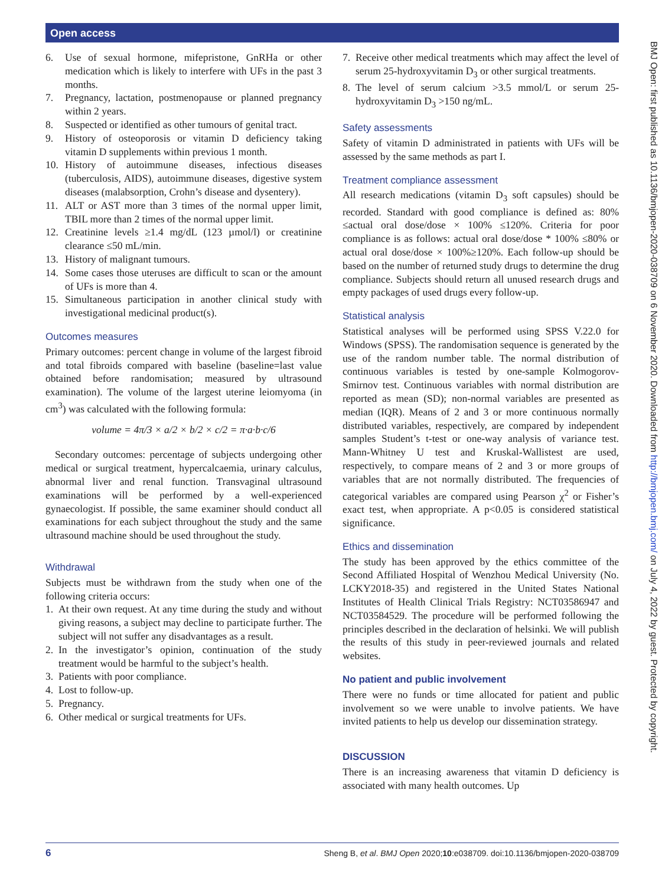Open access
BMJ Open: first published as 10.1136/bmjopen-2020-038709 on 6 November 2020. Downloaded from http://bmjopen.bmj.com/ on July 4, 2022 by guest. Protected by copyright.
6. Use of sexual hormone, mifepristone, GnRHa or other medication which is likely to interfere with UFs in the past 3 months.
7. Pregnancy, lactation, postmenopause or planned pregnancy within 2 years.
8. Suspected or identified as other tumours of genital tract.
9. History of osteoporosis or vitamin D deficiency taking vitamin D supplements within previous 1 month.
10. History of autoimmune diseases, infectious diseases (tuberculosis, AIDS), autoimmune diseases, digestive system diseases (malabsorption, Crohn’s disease and dysentery).
11. ALT or AST more than 3 times of the normal upper limit, TBIL more than 2 times of the normal upper limit.
12. Creatinine levels ≥1.4 mg/dL (123 µmol/l) or creatinine clearance ≤50 mL/min.
13. History of malignant tumours.
14. Some cases those uteruses are difficult to scan or the amount of UFs is more than 4.
15. Simultaneous participation in another clinical study with investigational medicinal product(s).
Outcomes measures
Primary outcomes: percent change in volume of the largest fibroid and total fibroids compared with baseline (baseline=last value obtained before randomisation; measured by ultrasound examination). The volume of the largest uterine leiomyoma (in cm<sup>3</sup>) was calculated with the following formula:
volume = 4π/3 × a/2 × b/2 × c/2 = π·a·b·c/6
Secondary outcomes: percentage of subjects undergoing other medical or surgical treatment, hypercalcaemia, urinary calculus, abnormal liver and renal function. Transvaginal ultrasound examinations will be performed by a well-experienced gynaecologist. If possible, the same examiner should conduct all examinations for each subject throughout the study and the same ultrasound machine should be used throughout the study.
Withdrawal
Subjects must be withdrawn from the study when one of the following criteria occurs:
1. At their own request. At any time during the study and without giving reasons, a subject may decline to participate further. The subject will not suffer any disadvantages as a result.
2. In the investigator’s opinion, continuation of the study treatment would be harmful to the subject’s health.
3. Patients with poor compliance.
4. Lost to follow-up.
5. Pregnancy.
6. Other medical or surgical treatments for UFs.
7. Receive other medical treatments which may affect the level of serum 25-hydroxyvitamin D<sub>3</sub> or other surgical treatments.
8. The level of serum calcium >3.5 mmol/L or serum 25-hydroxyvitamin D<sub>3</sub> >150 ng/mL.
Safety assessments
Safety of vitamin D administrated in patients with UFs will be assessed by the same methods as part I.
Treatment compliance assessment
All research medications (vitamin D<sub>3</sub> soft capsules) should be recorded. Standard with good compliance is defined as: 80% ≤actual oral dose/dose × 100% ≤120%. Criteria for poor compliance is as follows: actual oral dose/dose * 100% ≤80% or actual oral dose/dose × 100%≥120%. Each follow-up should be based on the number of returned study drugs to determine the drug compliance. Subjects should return all unused research drugs and empty packages of used drugs every follow-up.
Statistical analysis
Statistical analyses will be performed using SPSS V.22.0 for Windows (SPSS). The randomisation sequence is generated by the use of the random number table. The normal distribution of continuous variables is tested by one-sample Kolmogorov-Smirnov test. Continuous variables with normal distribution are reported as mean (SD); non-normal variables are presented as median (IQR). Means of 2 and 3 or more continuous normally distributed variables, respectively, are compared by independent samples Student’s t-test or one-way analysis of variance test. Mann-Whitney U test and Kruskal-Wallistest are used, respectively, to compare means of 2 and 3 or more groups of variables that are not normally distributed. The frequencies of categorical variables are compared using Pearson χ<sup>2</sup> or Fisher’s exact test, when appropriate. A p<0.05 is considered statistical significance.
Ethics and dissemination
The study has been approved by the ethics committee of the Second Affiliated Hospital of Wenzhou Medical University (No. LCKY2018-35) and registered in the United States National Institutes of Health Clinical Trials Registry: NCT03586947 and NCT03584529. The procedure will be performed following the principles described in the declaration of helsinki. We will publish the results of this study in peer-reviewed journals and related websites.
No patient and public involvement
There were no funds or time allocated for patient and public involvement so we were unable to involve patients. We have invited patients to help us develop our dissemination strategy.
DISCUSSION
There is an increasing awareness that vitamin D deficiency is associated with many health outcomes. Up
6 Sheng B, et al. BMJ Open 2020;10:e038709. doi:10.1136/bmjopen-2020-038709